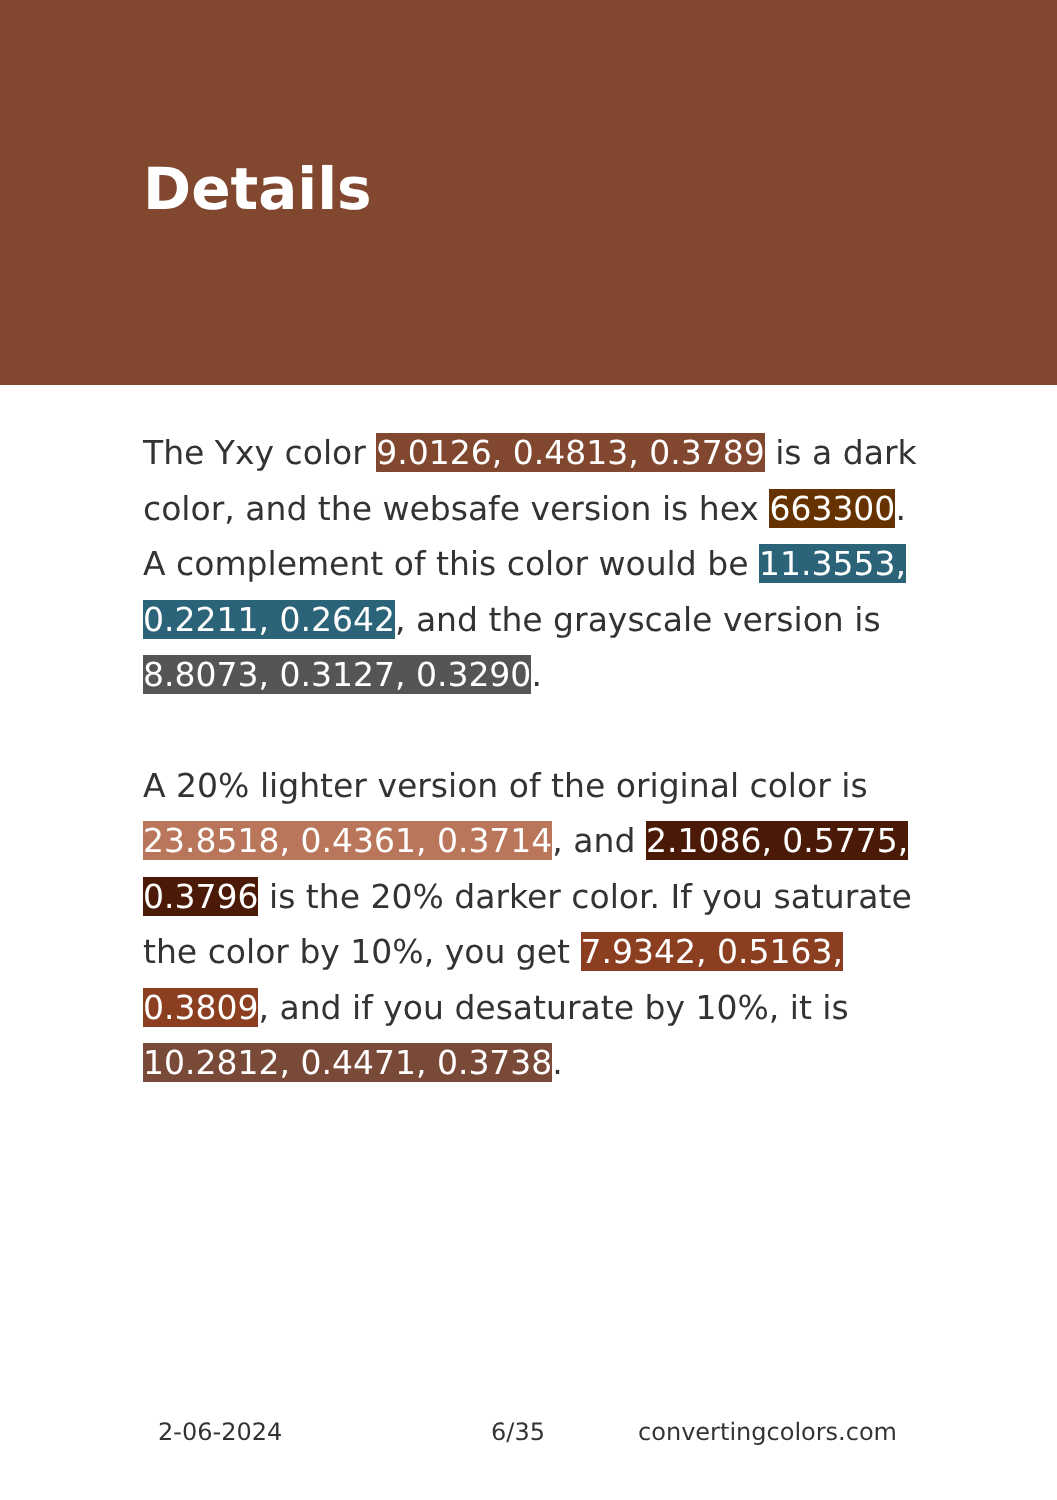Details
The Yxy color 9.0126, 0.4813, 0.3789 is a dark color, and the websafe version is hex 663300. A complement of this color would be 11.3553, 0.2211, 0.2642, and the grayscale version is 8.8073, 0.3127, 0.3290.
A 20% lighter version of the original color is 23.8518, 0.4361, 0.3714, and 2.1086, 0.5775, 0.3796 is the 20% darker color. If you saturate the color by 10%, you get 7.9342, 0.5163, 0.3809, and if you desaturate by 10%, it is 10.2812, 0.4471, 0.3738.
2-06-2024 6/35 convertingcolors.com